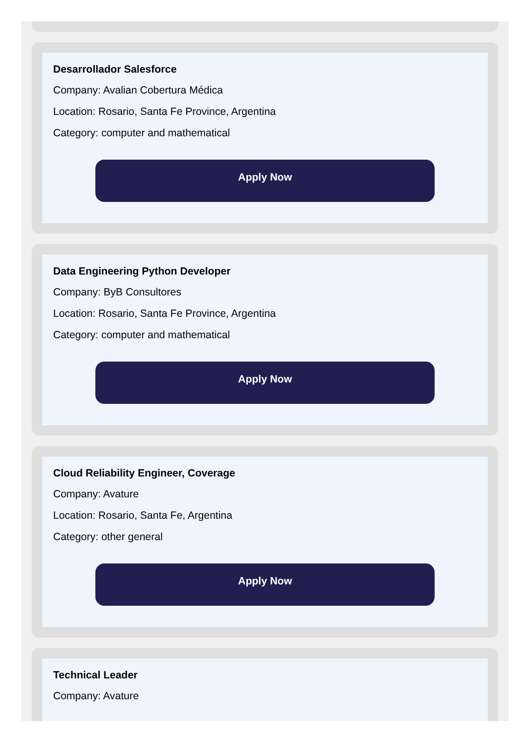Desarrollador Salesforce
Company: Avalian Cobertura Médica
Location: Rosario, Santa Fe Province, Argentina
Category: computer and mathematical
Apply Now
Data Engineering Python Developer
Company: ByB Consultores
Location: Rosario, Santa Fe Province, Argentina
Category: computer and mathematical
Apply Now
Cloud Reliability Engineer, Coverage
Company: Avature
Location: Rosario, Santa Fe, Argentina
Category: other general
Apply Now
Technical Leader
Company: Avature